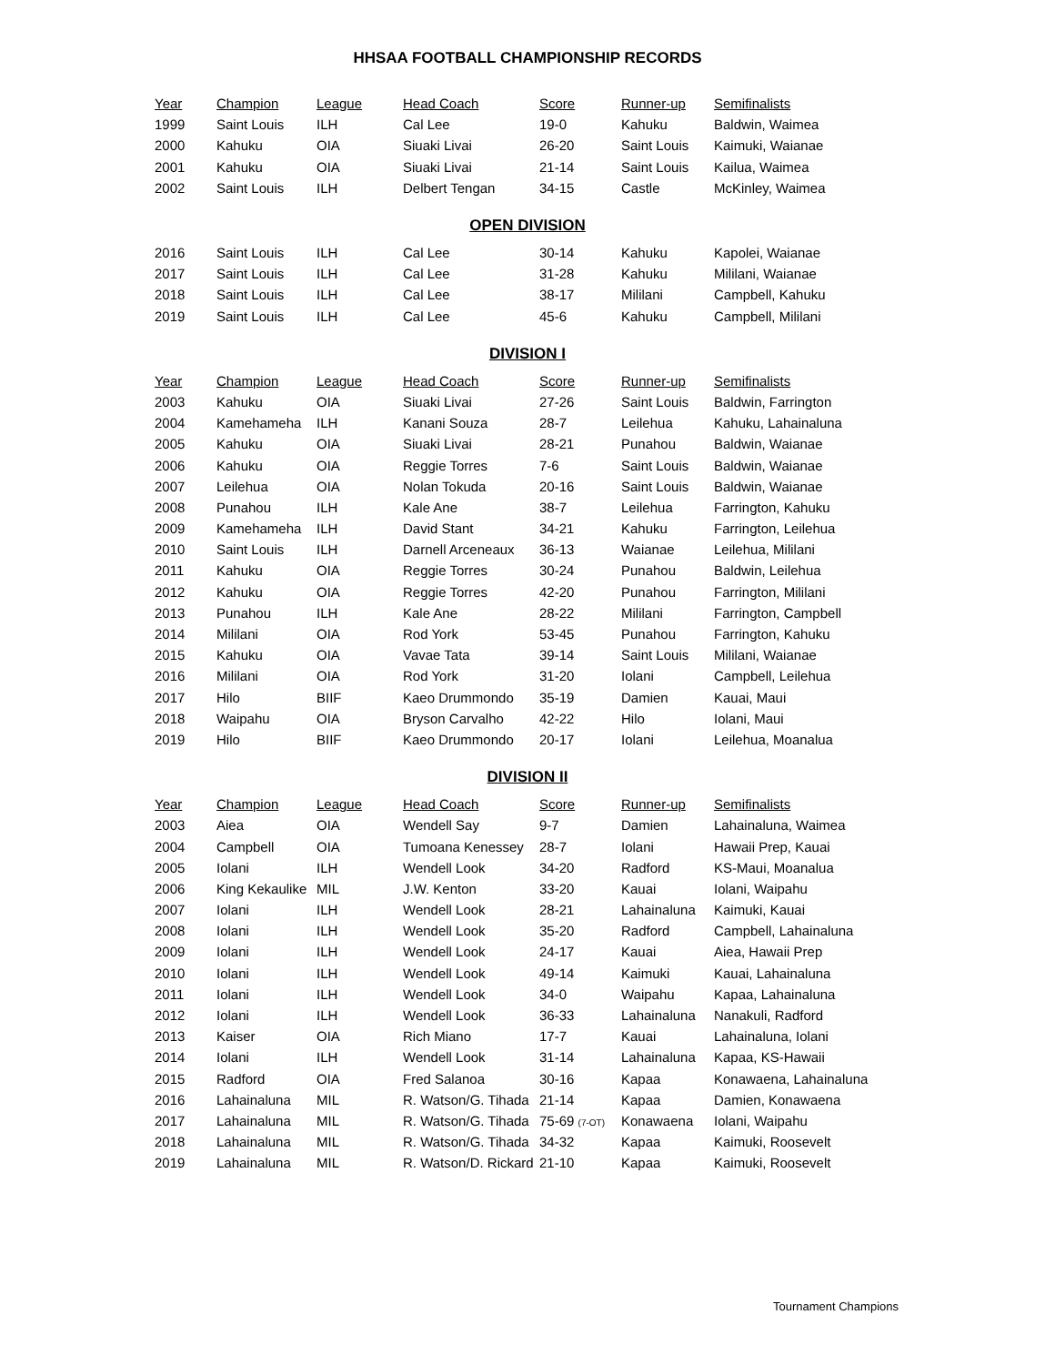HHSAA FOOTBALL CHAMPIONSHIP RECORDS
| Year | Champion | League | Head Coach | Score | Runner-up | Semifinalists |
| --- | --- | --- | --- | --- | --- | --- |
| 1999 | Saint Louis | ILH | Cal Lee | 19-0 | Kahuku | Baldwin, Waimea |
| 2000 | Kahuku | OIA | Siuaki Livai | 26-20 | Saint Louis | Kaimuki, Waianae |
| 2001 | Kahuku | OIA | Siuaki Livai | 21-14 | Saint Louis | Kailua, Waimea |
| 2002 | Saint Louis | ILH | Delbert Tengan | 34-15 | Castle | McKinley, Waimea |
OPEN DIVISION
| 2016 | Saint Louis | ILH | Cal Lee | 30-14 | Kahuku | Kapolei, Waianae |
| 2017 | Saint Louis | ILH | Cal Lee | 31-28 | Kahuku | Mililani, Waianae |
| 2018 | Saint Louis | ILH | Cal Lee | 38-17 | Mililani | Campbell, Kahuku |
| 2019 | Saint Louis | ILH | Cal Lee | 45-6 | Kahuku | Campbell, Mililani |
DIVISION I
| Year | Champion | League | Head Coach | Score | Runner-up | Semifinalists |
| --- | --- | --- | --- | --- | --- | --- |
| 2003 | Kahuku | OIA | Siuaki Livai | 27-26 | Saint Louis | Baldwin, Farrington |
| 2004 | Kamehameha | ILH | Kanani Souza | 28-7 | Leilehua | Kahuku, Lahainaluna |
| 2005 | Kahuku | OIA | Siuaki Livai | 28-21 | Punahou | Baldwin, Waianae |
| 2006 | Kahuku | OIA | Reggie Torres | 7-6 | Saint Louis | Baldwin, Waianae |
| 2007 | Leilehua | OIA | Nolan Tokuda | 20-16 | Saint Louis | Baldwin, Waianae |
| 2008 | Punahou | ILH | Kale Ane | 38-7 | Leilehua | Farrington, Kahuku |
| 2009 | Kamehameha | ILH | David Stant | 34-21 | Kahuku | Farrington, Leilehua |
| 2010 | Saint Louis | ILH | Darnell Arceneaux | 36-13 | Waianae | Leilehua, Mililani |
| 2011 | Kahuku | OIA | Reggie Torres | 30-24 | Punahou | Baldwin, Leilehua |
| 2012 | Kahuku | OIA | Reggie Torres | 42-20 | Punahou | Farrington, Mililani |
| 2013 | Punahou | ILH | Kale Ane | 28-22 | Mililani | Farrington, Campbell |
| 2014 | Mililani | OIA | Rod York | 53-45 | Punahou | Farrington, Kahuku |
| 2015 | Kahuku | OIA | Vavae Tata | 39-14 | Saint Louis | Mililani, Waianae |
| 2016 | Mililani | OIA | Rod York | 31-20 | Iolani | Campbell, Leilehua |
| 2017 | Hilo | BIIF | Kaeo Drummondo | 35-19 | Damien | Kauai, Maui |
| 2018 | Waipahu | OIA | Bryson Carvalho | 42-22 | Hilo | Iolani, Maui |
| 2019 | Hilo | BIIF | Kaeo Drummondo | 20-17 | Iolani | Leilehua, Moanalua |
DIVISION II
| Year | Champion | League | Head Coach | Score | Runner-up | Semifinalists |
| --- | --- | --- | --- | --- | --- | --- |
| 2003 | Aiea | OIA | Wendell Say | 9-7 | Damien | Lahainaluna, Waimea |
| 2004 | Campbell | OIA | Tumoana Kenessey | 28-7 | Iolani | Hawaii Prep, Kauai |
| 2005 | Iolani | ILH | Wendell Look | 34-20 | Radford | KS-Maui, Moanalua |
| 2006 | King Kekaulike | MIL | J.W. Kenton | 33-20 | Kauai | Iolani, Waipahu |
| 2007 | Iolani | ILH | Wendell Look | 28-21 | Lahainaluna | Kaimuki, Kauai |
| 2008 | Iolani | ILH | Wendell Look | 35-20 | Radford | Campbell, Lahainaluna |
| 2009 | Iolani | ILH | Wendell Look | 24-17 | Kauai | Aiea, Hawaii Prep |
| 2010 | Iolani | ILH | Wendell Look | 49-14 | Kaimuki | Kauai, Lahainaluna |
| 2011 | Iolani | ILH | Wendell Look | 34-0 | Waipahu | Kapaa, Lahainaluna |
| 2012 | Iolani | ILH | Wendell Look | 36-33 | Lahainaluna | Nanakuli, Radford |
| 2013 | Kaiser | OIA | Rich Miano | 17-7 | Kauai | Lahainaluna, Iolani |
| 2014 | Iolani | ILH | Wendell Look | 31-14 | Lahainaluna | Kapaa, KS-Hawaii |
| 2015 | Radford | OIA | Fred Salanoa | 30-16 | Kapaa | Konawaena, Lahainaluna |
| 2016 | Lahainaluna | MIL | R. Watson/G. Tihada | 21-14 | Kapaa | Damien, Konawaena |
| 2017 | Lahainaluna | MIL | R. Watson/G. Tihada | 75-69 (7-OT) | Konawaena | Iolani, Waipahu |
| 2018 | Lahainaluna | MIL | R. Watson/G. Tihada | 34-32 | Kapaa | Kaimuki, Roosevelt |
| 2019 | Lahainaluna | MIL | R. Watson/D. Rickard | 21-10 | Kapaa | Kaimuki, Roosevelt |
Tournament Champions